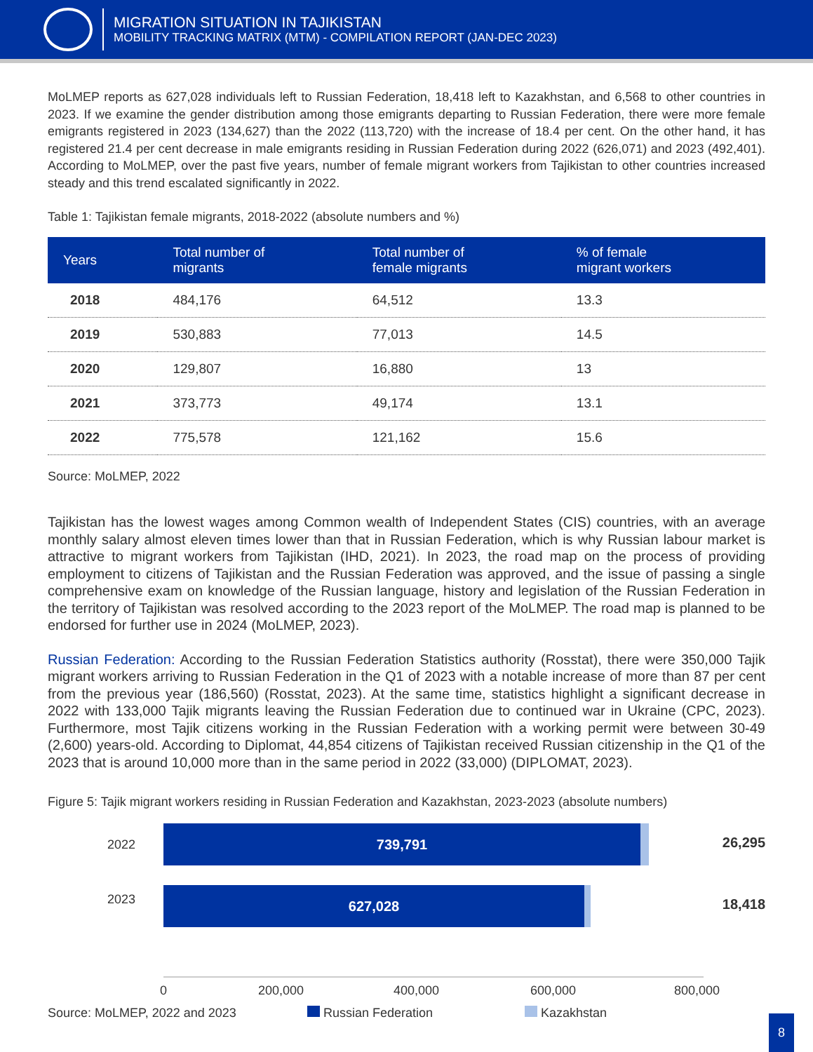MIGRATION SITUATION IN TAJIKISTAN
MOBILITY TRACKING MATRIX (MTM) - COMPILATION REPORT (JAN-DEC 2023)
MoLMEP reports as 627,028 individuals left to Russian Federation, 18,418 left to Kazakhstan, and 6,568 to other countries in 2023. If we examine the gender distribution among those emigrants departing to Russian Federation, there were more female emigrants registered in 2023 (134,627) than the 2022 (113,720) with the increase of 18.4 per cent. On the other hand, it has registered 21.4 per cent decrease in male emigrants residing in Russian Federation during 2022 (626,071) and 2023 (492,401). According to MoLMEP, over the past five years, number of female migrant workers from Tajikistan to other countries increased steady and this trend escalated significantly in 2022.
Table 1: Tajikistan female migrants, 2018-2022 (absolute numbers and %)
| Years | Total number of migrants | Total number of female migrants | % of female migrant workers |
| --- | --- | --- | --- |
| 2018 | 484,176 | 64,512 | 13.3 |
| 2019 | 530,883 | 77,013 | 14.5 |
| 2020 | 129,807 | 16,880 | 13 |
| 2021 | 373,773 | 49,174 | 13.1 |
| 2022 | 775,578 | 121,162 | 15.6 |
Source: MoLMEP, 2022
Tajikistan has the lowest wages among Common wealth of Independent States (CIS) countries, with an average monthly salary almost eleven times lower than that in Russian Federation, which is why Russian labour market is attractive to migrant workers from Tajikistan (IHD, 2021). In 2023, the road map on the process of providing employment to citizens of Tajikistan and the Russian Federation was approved, and the issue of passing a single comprehensive exam on knowledge of the Russian language, history and legislation of the Russian Federation in the territory of Tajikistan was resolved according to the 2023 report of the MoLMEP. The road map is planned to be endorsed for further use in 2024 (MoLMEP, 2023).
Russian Federation: According to the Russian Federation Statistics authority (Rosstat), there were 350,000 Tajik migrant workers arriving to Russian Federation in the Q1 of 2023 with a notable increase of more than 87 per cent from the previous year (186,560) (Rosstat, 2023). At the same time, statistics highlight a significant decrease in 2022 with 133,000 Tajik migrants leaving the Russian Federation due to continued war in Ukraine (CPC, 2023). Furthermore, most Tajik citizens working in the Russian Federation with a working permit were between 30-49 (2,600) years-old. According to Diplomat, 44,854 citizens of Tajikistan received Russian citizenship in the Q1 of the 2023 that is around 10,000 more than in the same period in 2022 (33,000) (DIPLOMAT, 2023).
Figure 5: Tajik migrant workers residing in Russian Federation and Kazakhstan, 2023-2023 (absolute numbers)
2022
739,791
26,295
2023 627,028
18,418
0 200,000 400,000 600,000 800,000
Source: MoLMEP, 2022 and 2023 Russian Federation Kazakhstan
8